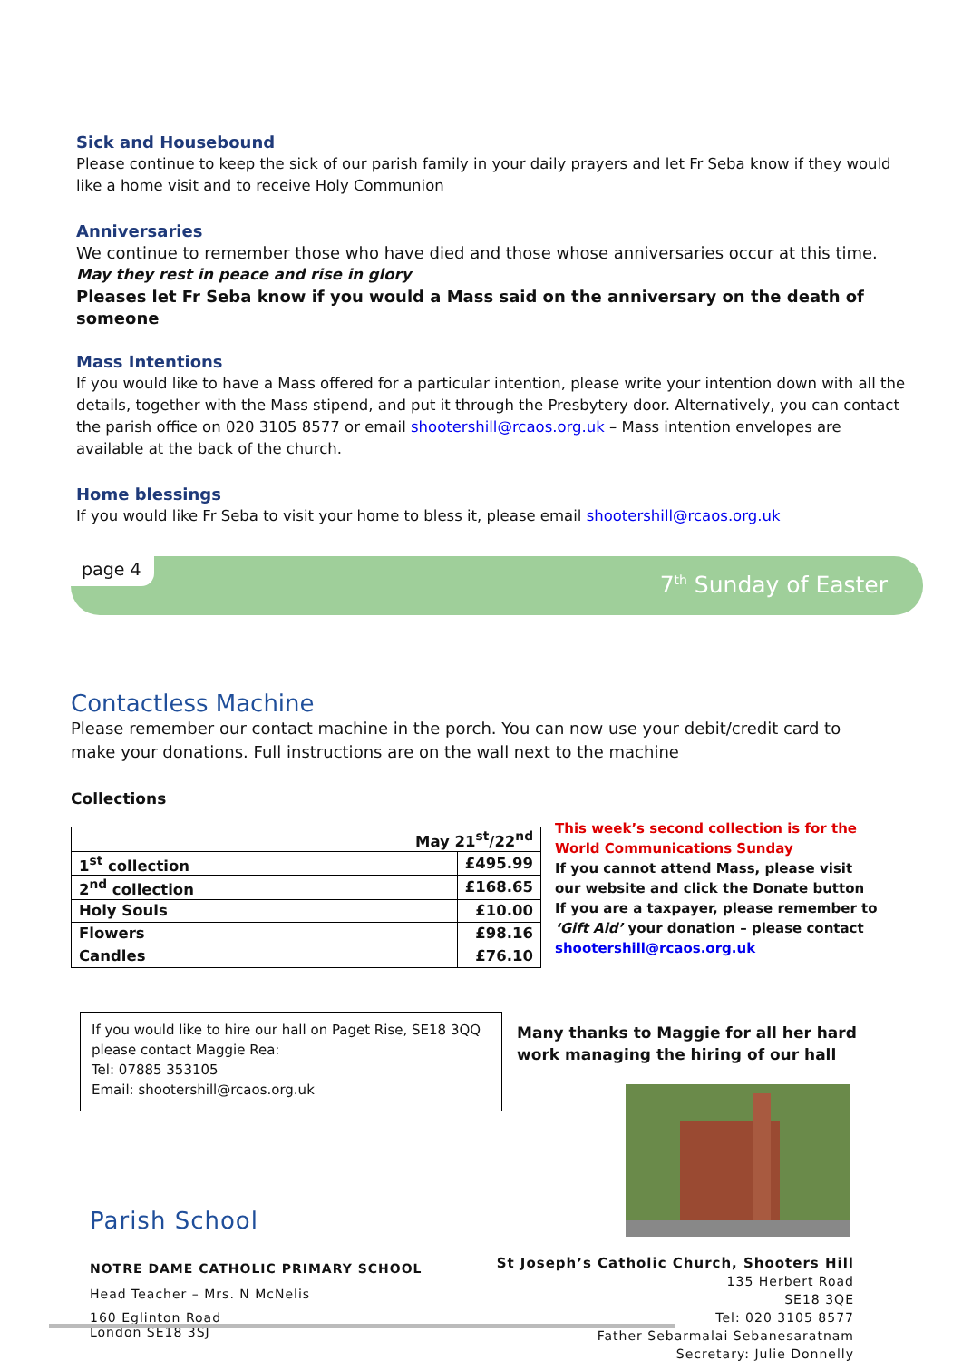Sick and Housebound
Please continue to keep the sick of our parish family in your daily prayers and let Fr Seba know if they would like a home visit and to receive Holy Communion
Anniversaries
We continue to remember those who have died and those whose anniversaries occur at this time.
May they rest in peace and rise in glory
Pleases let Fr Seba know if you would a Mass said on the anniversary on the death of someone
Mass Intentions
If you would like to have a Mass offered for a particular intention, please write your intention down with all the details, together with the Mass stipend, and put it through the Presbytery door. Alternatively, you can contact the parish office on 020 3105 8577 or email shootershill@rcaos.org.uk – Mass intention envelopes are available at the back of the church.
Home blessings
If you would like Fr Seba to visit your home to bless it, please email shootershill@rcaos.org.uk
page 4
7<sup>th</sup> Sunday of Easter
Contactless Machine
Please remember our contact machine in the porch. You can now use your debit/credit card to make your donations. Full instructions are on the wall next to the machine
Collections
| May 21<sup>st</sup>/22<sup>nd</sup> | |
| --- | --- |
| 1<sup>st</sup> collection | £495.99 |
| 2<sup>nd</sup> collection | £168.65 |
| Holy Souls | £10.00 |
| Flowers | £98.16 |
| Candles | £76.10 |
This week’s second collection is for the World Communications Sunday
If you cannot attend Mass, please visit our website and click the Donate button
If you are a taxpayer, please remember to ‘Gift Aid’ your donation – please contact shootershill@rcaos.org.uk
If you would like to hire our hall on Paget Rise, SE18 3QQ
please contact Maggie Rea:
Tel: 07885 353105
Email: shootershill@rcaos.org.uk
Many thanks to Maggie for all her hard work managing the hiring of our hall
Parish School
NOTRE DAME CATHOLIC PRIMARY SCHOOL
Head Teacher – Mrs. N McNelis
160 Eglinton Road
London SE18 3SJ
St Joseph’s Catholic Church, Shooters Hill
135 Herbert Road
SE18 3QE
Tel: 020 3105 8577
Father Sebarmalai Sebanesaratnam
Secretary: Julie Donnelly